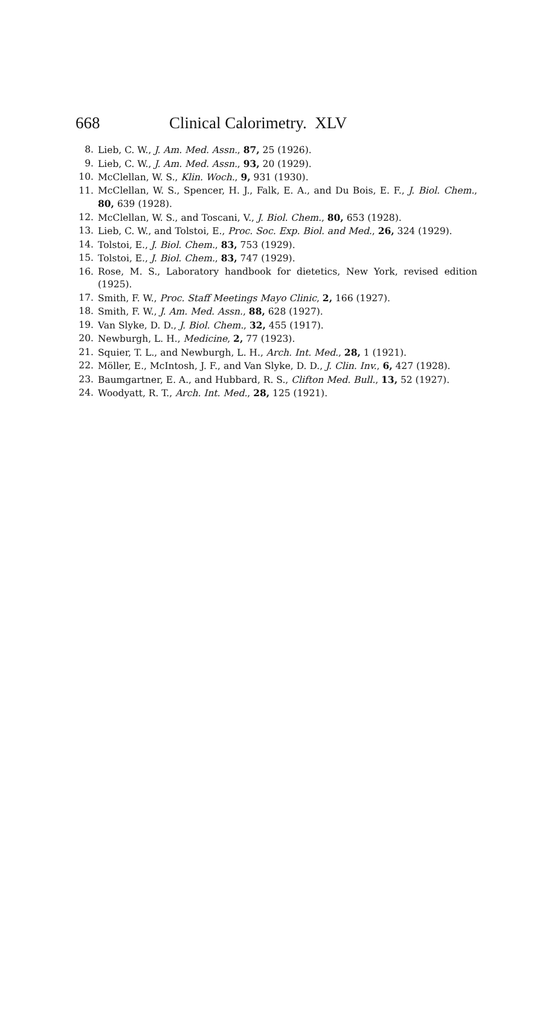668 Clinical Calorimetry. XLV
8. Lieb, C. W., J. Am. Med. Assn., 87, 25 (1926).
9. Lieb, C. W., J. Am. Med. Assn., 93, 20 (1929).
10. McClellan, W. S., Klin. Woch., 9, 931 (1930).
11. McClellan, W. S., Spencer, H. J., Falk, E. A., and Du Bois, E. F., J. Biol. Chem., 80, 639 (1928).
12. McClellan, W. S., and Toscani, V., J. Biol. Chem., 80, 653 (1928).
13. Lieb, C. W., and Tolstoi, E., Proc. Soc. Exp. Biol. and Med., 26, 324 (1929).
14. Tolstoi, E., J. Biol. Chem., 83, 753 (1929).
15. Tolstoi, E., J. Biol. Chem., 83, 747 (1929).
16. Rose, M. S., Laboratory handbook for dietetics, New York, revised edition (1925).
17. Smith, F. W., Proc. Staff Meetings Mayo Clinic, 2, 166 (1927).
18. Smith, F. W., J. Am. Med. Assn., 88, 628 (1927).
19. Van Slyke, D. D., J. Biol. Chem., 32, 455 (1917).
20. Newburgh, L. H., Medicine, 2, 77 (1923).
21. Squier, T. L., and Newburgh, L. H., Arch. Int. Med., 28, 1 (1921).
22. Möller, E., McIntosh, J. F., and Van Slyke, D. D., J. Clin. Inv., 6, 427 (1928).
23. Baumgartner, E. A., and Hubbard, R. S., Clifton Med. Bull., 13, 52 (1927).
24. Woodyatt, R. T., Arch. Int. Med., 28, 125 (1921).